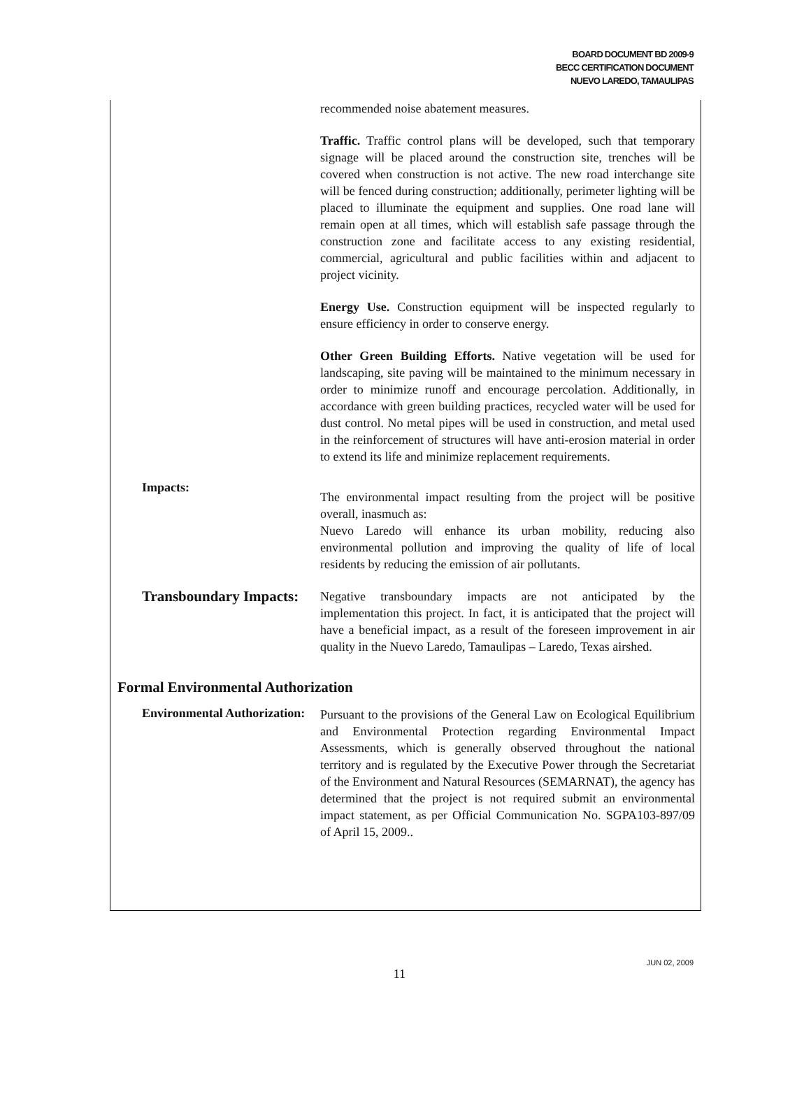BOARD DOCUMENT BD 2009-9
BECC CERTIFICATION DOCUMENT
NUEVO LAREDO, TAMAULIPAS
recommended noise abatement measures.
Traffic. Traffic control plans will be developed, such that temporary signage will be placed around the construction site, trenches will be covered when construction is not active. The new road interchange site will be fenced during construction; additionally, perimeter lighting will be placed to illuminate the equipment and supplies. One road lane will remain open at all times, which will establish safe passage through the construction zone and facilitate access to any existing residential, commercial, agricultural and public facilities within and adjacent to project vicinity.
Energy Use. Construction equipment will be inspected regularly to ensure efficiency in order to conserve energy.
Other Green Building Efforts. Native vegetation will be used for landscaping, site paving will be maintained to the minimum necessary in order to minimize runoff and encourage percolation. Additionally, in accordance with green building practices, recycled water will be used for dust control. No metal pipes will be used in construction, and metal used in the reinforcement of structures will have anti-erosion material in order to extend its life and minimize replacement requirements.
Impacts:
The environmental impact resulting from the project will be positive overall, inasmuch as:
Nuevo Laredo will enhance its urban mobility, reducing also environmental pollution and improving the quality of life of local residents by reducing the emission of air pollutants.
Transboundary Impacts:
Negative transboundary impacts are not anticipated by the implementation this project. In fact, it is anticipated that the project will have a beneficial impact, as a result of the foreseen improvement in air quality in the Nuevo Laredo, Tamaulipas – Laredo, Texas airshed.
Formal Environmental Authorization
Environmental Authorization:
Pursuant to the provisions of the General Law on Ecological Equilibrium and Environmental Protection regarding Environmental Impact Assessments, which is generally observed throughout the national territory and is regulated by the Executive Power through the Secretariat of the Environment and Natural Resources (SEMARNAT), the agency has determined that the project is not required submit an environmental impact statement, as per Official Communication No. SGPA103-897/09 of April 15, 2009..
11
JUN 02, 2009